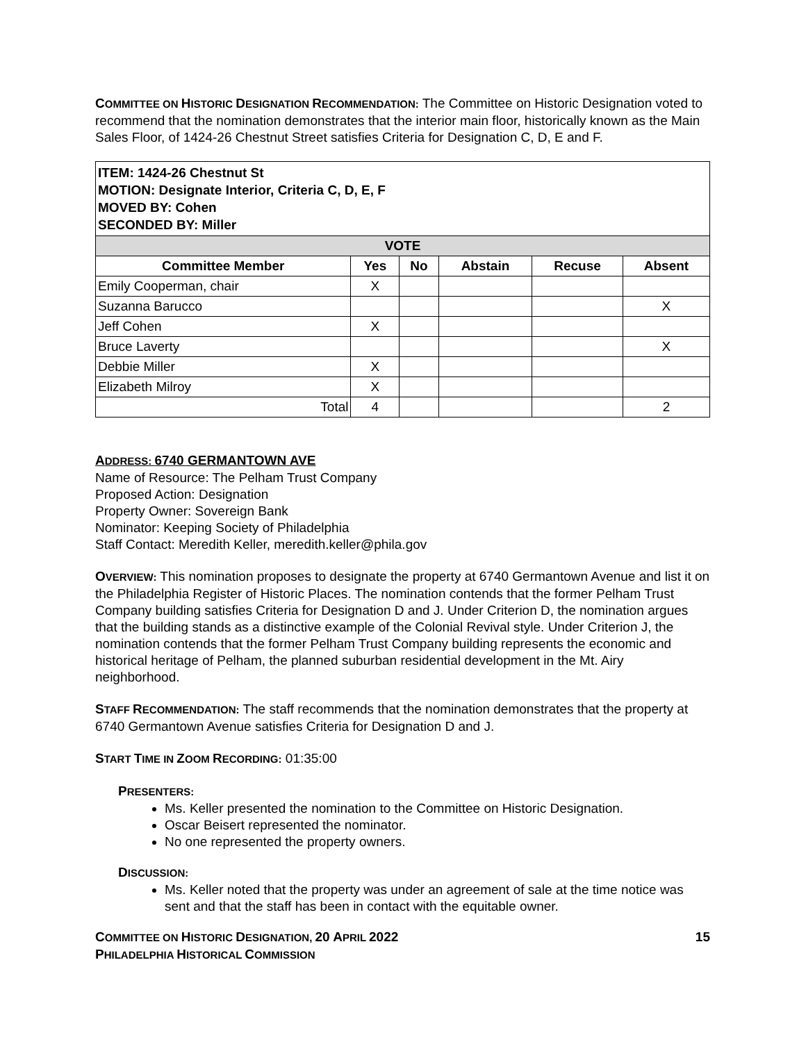COMMITTEE ON HISTORIC DESIGNATION RECOMMENDATION: The Committee on Historic Designation voted to recommend that the nomination demonstrates that the interior main floor, historically known as the Main Sales Floor, of 1424-26 Chestnut Street satisfies Criteria for Designation C, D, E and F.
| ITEM: 1424-26 Chestnut St MOTION: Designate Interior, Criteria C, D, E, F MOVED BY: Cohen SECONDED BY: Miller | | | | | |
| VOTE | | | | | |
| Committee Member | Yes | No | Abstain | Recuse | Absent |
| Emily Cooperman, chair | X | | | | |
| Suzanna Barucco | | | | | X |
| Jeff Cohen | X | | | | |
| Bruce Laverty | | | | | X |
| Debbie Miller | X | | | | |
| Elizabeth Milroy | X | | | | |
| Total | 4 | | | | 2 |
ADDRESS: 6740 GERMANTOWN AVE
Name of Resource: The Pelham Trust Company
Proposed Action: Designation
Property Owner: Sovereign Bank
Nominator: Keeping Society of Philadelphia
Staff Contact: Meredith Keller, meredith.keller@phila.gov
OVERVIEW: This nomination proposes to designate the property at 6740 Germantown Avenue and list it on the Philadelphia Register of Historic Places. The nomination contends that the former Pelham Trust Company building satisfies Criteria for Designation D and J. Under Criterion D, the nomination argues that the building stands as a distinctive example of the Colonial Revival style. Under Criterion J, the nomination contends that the former Pelham Trust Company building represents the economic and historical heritage of Pelham, the planned suburban residential development in the Mt. Airy neighborhood.
STAFF RECOMMENDATION: The staff recommends that the nomination demonstrates that the property at 6740 Germantown Avenue satisfies Criteria for Designation D and J.
START TIME IN ZOOM RECORDING: 01:35:00
PRESENTERS:
Ms. Keller presented the nomination to the Committee on Historic Designation.
Oscar Beisert represented the nominator.
No one represented the property owners.
DISCUSSION:
Ms. Keller noted that the property was under an agreement of sale at the time notice was sent and that the staff has been in contact with the equitable owner.
COMMITTEE ON HISTORIC DESIGNATION, 20 APRIL 2022
PHILADELPHIA HISTORICAL COMMISSION
15